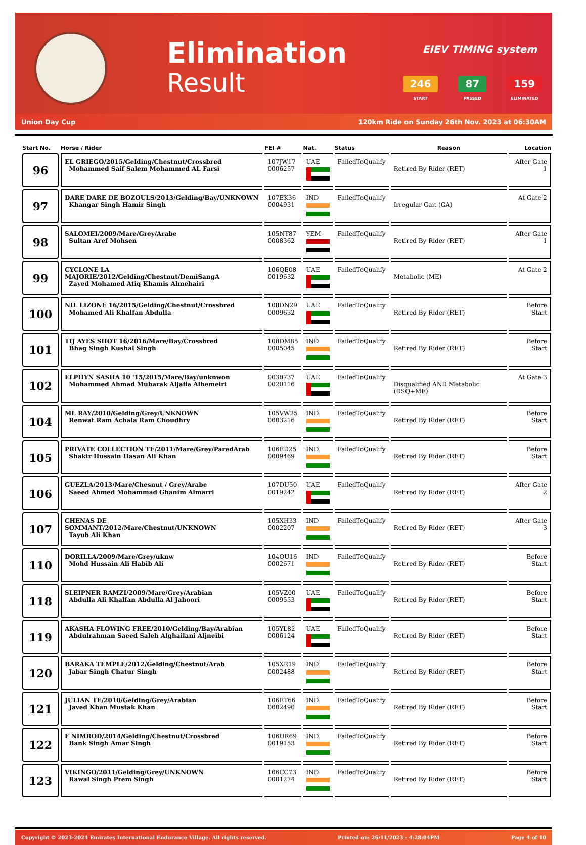Elimination
Result
EIEV TIMING system
246
START
87
PASSED
159
ELIMINATED
Union Day Cup 120km Ride on Sunday 26th Nov. 2023 at 06:30AM
| Start No. | Horse / Rider | FEI # | Nat. | Status | Reason | Location |
| --- | --- | --- | --- | --- | --- | --- |
| 96 | EL GRIEGO/2015/Gelding/Chestnut/Crossbred Mohammed Saif Salem Mohammed AL Farsi | 107JW17 0006257 | UAE | FailedToQualify | Retired By Rider (RET) | After Gate 1 |
| 97 | DARE DARE DE BOZOULS/2013/Gelding/Bay/UNKNOWN Khangar Singh Hamir Singh | 107EK36 0004931 | IND | FailedToQualify | Irregular Gait (GA) | At Gate 2 |
| 98 | SALOMEI/2009/Mare/Grey/Arabe Sultan Aref Mohsen | 105NT87 0008362 | YEM | FailedToQualify | Retired By Rider (RET) | After Gate 1 |
| 99 | CYCLONE LA MAJORIE/2012/Gelding/Chestnut/DemiSangA Zayed Mohamed Atiq Khamis Almehairi | 106QE08 0019632 | UAE | FailedToQualify | Metabolic (ME) | At Gate 2 |
| 100 | NIL LIZONE 16/2015/Gelding/Chestnut/Crossbred Mohamed Ali Khalfan Abdulla | 108DN29 0009632 | UAE | FailedToQualify | Retired By Rider (RET) | Before Start |
| 101 | TIJ AYES SHOT 16/2016/Mare/Bay/Crossbred Bhag Singh Kushal Singh | 108DM85 0005045 | IND | FailedToQualify | Retired By Rider (RET) | Before Start |
| 102 | ELPHYN SASHA 10 '15/2015/Mare/Bay/unknwon Mohammed Ahmad Mubarak Aljafla Alhemeiri | 0030737 0020116 | UAE | FailedToQualify | Disqualified AND Metabolic (DSQ+ME) | At Gate 3 |
| 104 | ML RAY/2010/Gelding/Grey/UNKNOWN Renwat Ram Achala Ram Choudhry | 105VW25 0003216 | IND | FailedToQualify | Retired By Rider (RET) | Before Start |
| 105 | PRIVATE COLLECTION TE/2011/Mare/Grey/ParedArab Shakir Hussain Hasan Ali Khan | 106ED25 0009469 | IND | FailedToQualify | Retired By Rider (RET) | Before Start |
| 106 | GUEZLA/2013/Mare/Chesnut / Grey/Arabe Saeed Ahmed Mohammad Ghanim Almarri | 107DU50 0019242 | UAE | FailedToQualify | Retired By Rider (RET) | After Gate 2 |
| 107 | CHENAS DE SOMMANT/2012/Mare/Chestnut/UNKNOWN Tayub Ali Khan | 105XH33 0002207 | IND | FailedToQualify | Retired By Rider (RET) | After Gate 3 |
| 110 | DORILLA/2009/Mare/Grey/uknw Mohd Hussain Ali Habib Ali | 104OU16 0002671 | IND | FailedToQualify | Retired By Rider (RET) | Before Start |
| 118 | SLEIPNER RAMZI/2009/Mare/Grey/Arabian Abdulla Ali Khalfan Abdulla Al Jahoori | 105VZ00 0009553 | UAE | FailedToQualify | Retired By Rider (RET) | Before Start |
| 119 | AKASHA FLOWING FREE/2010/Gelding/Bay/Arabian Abdulrahman Saeed Saleh Alghailani Aljneibi | 105YL82 0006124 | UAE | FailedToQualify | Retired By Rider (RET) | Before Start |
| 120 | BARAKA TEMPLE/2012/Gelding/Chestnut/Arab Jabar Singh Chatur Singh | 105XR19 0002488 | IND | FailedToQualify | Retired By Rider (RET) | Before Start |
| 121 | JULIAN TE/2010/Gelding/Grey/Arabian Javed Khan Mustak Khan | 106ET66 0002490 | IND | FailedToQualify | Retired By Rider (RET) | Before Start |
| 122 | F NIMROD/2014/Gelding/Chestnut/Crossbred Bank Singh Amar Singh | 106UR69 0019153 | IND | FailedToQualify | Retired By Rider (RET) | Before Start |
| 123 | VIKINGO/2011/Gelding/Grey/UNKNOWN Rawal Singh Prem Singh | 106CC73 0001274 | IND | FailedToQualify | Retired By Rider (RET) | Before Start |
Copyright © 2023-2024 Emirates International Endurance Village. All rights reserved. Printed on: 26/11/2023 - 4:28:04PM Page 4 of 10